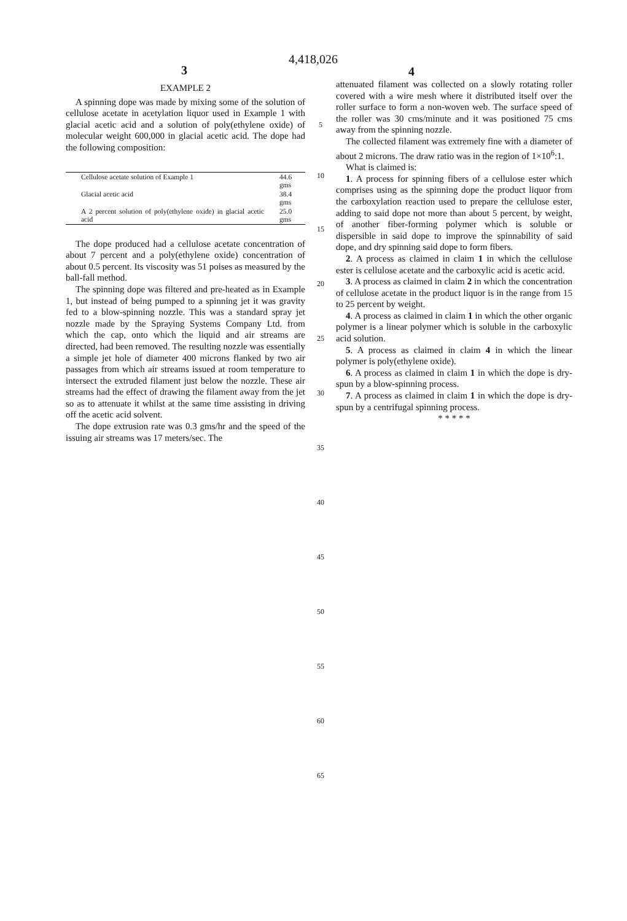3
4,418,026
4
EXAMPLE 2
A spinning dope was made by mixing some of the solution of cellulose acetate in acetylation liquor used in Example 1 with glacial acetic acid and a solution of poly(ethylene oxide) of molecular weight 600,000 in glacial acetic acid. The dope had the following composition:
| Cellulose acetate solution of Example 1 | 44.6 gms |
| Glacial acetic acid | 38.4 gms |
| A 2 percent solution of poly(ethylene oxide) in glacial acetic acid | 25.0 gms |
The dope produced had a cellulose acetate concentration of about 7 percent and a poly(ethylene oxide) concentration of about 0.5 percent. Its viscosity was 51 poises as measured by the ball-fall method.
The spinning dope was filtered and pre-heated as in Example 1, but instead of being pumped to a spinning jet it was gravity fed to a blow-spinning nozzle. This was a standard spray jet nozzle made by the Spraying Systems Company Ltd. from which the cap, onto which the liquid and air streams are directed, had been removed. The resulting nozzle was essentially a simple jet hole of diameter 400 microns flanked by two air passages from which air streams issued at room temperature to intersect the extruded filament just below the nozzle. These air streams had the effect of drawing the filament away from the jet so as to attenuate it whilst at the same time assisting in driving off the acetic acid solvent.
The dope extrusion rate was 0.3 gms/hr and the speed of the issuing air streams was 17 meters/sec. The
5
10
15
20
25
30
35
40
45
50
55
60
65
attenuated filament was collected on a slowly rotating roller covered with a wire mesh where it distributed itself over the roller surface to form a non-woven web. The surface speed of the roller was 30 cms/minute and it was positioned 75 cms away from the spinning nozzle.
The collected filament was extremely fine with a diameter of about 2 microns. The draw ratio was in the region of 1×10<sup>6</sup>:1.
What is claimed is:
1. A process for spinning fibers of a cellulose ester which comprises using as the spinning dope the product liquor from the carboxylation reaction used to prepare the cellulose ester, adding to said dope not more than about 5 percent, by weight, of another fiber-forming polymer which is soluble or dispersible in said dope to improve the spinnability of said dope, and dry spinning said dope to form fibers.
2. A process as claimed in claim 1 in which the cellulose ester is cellulose acetate and the carboxylic acid is acetic acid.
3. A process as claimed in claim 2 in which the concentration of cellulose acetate in the product liquor is in the range from 15 to 25 percent by weight.
4. A process as claimed in claim 1 in which the other organic polymer is a linear polymer which is soluble in the carboxylic acid solution.
5. A process as claimed in claim 4 in which the linear polymer is poly(ethylene oxide).
6. A process as claimed in claim 1 in which the dope is dry-spun by a blow-spinning process.
7. A process as claimed in claim 1 in which the dope is dry-spun by a centrifugal spinning process.
* * * * *